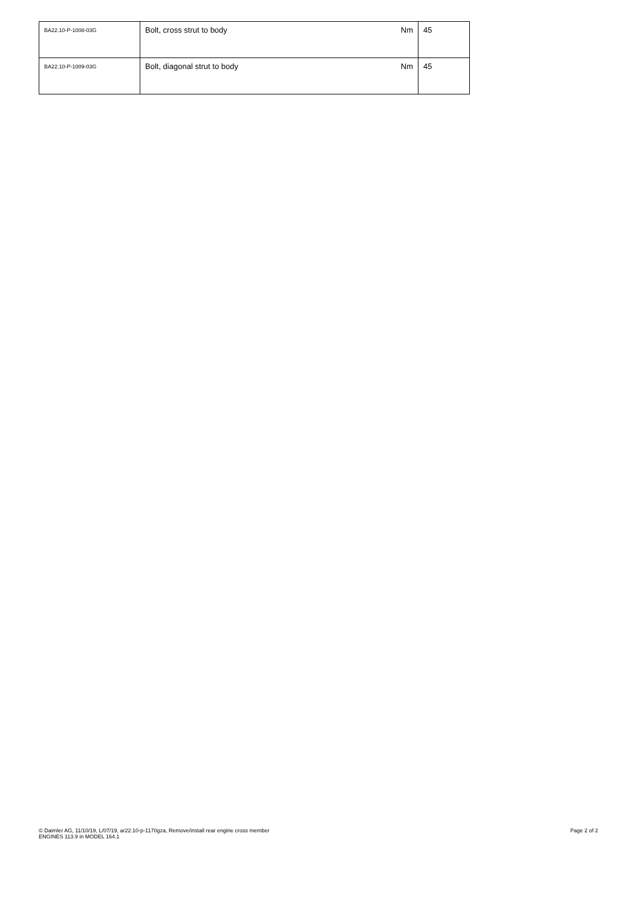| BA22.10-P-1008-03G | Bolt, cross strut to body | Nm | 45 |
| BA22.10-P-1009-03G | Bolt, diagonal strut to body | Nm | 45 |
© Daimler AG, 11/10/19, L/07/19, ar22.10-p-1170gza, Remove/install rear engine cross member
ENGINES 113.9 in MODEL 164.1
Page 2 of 2